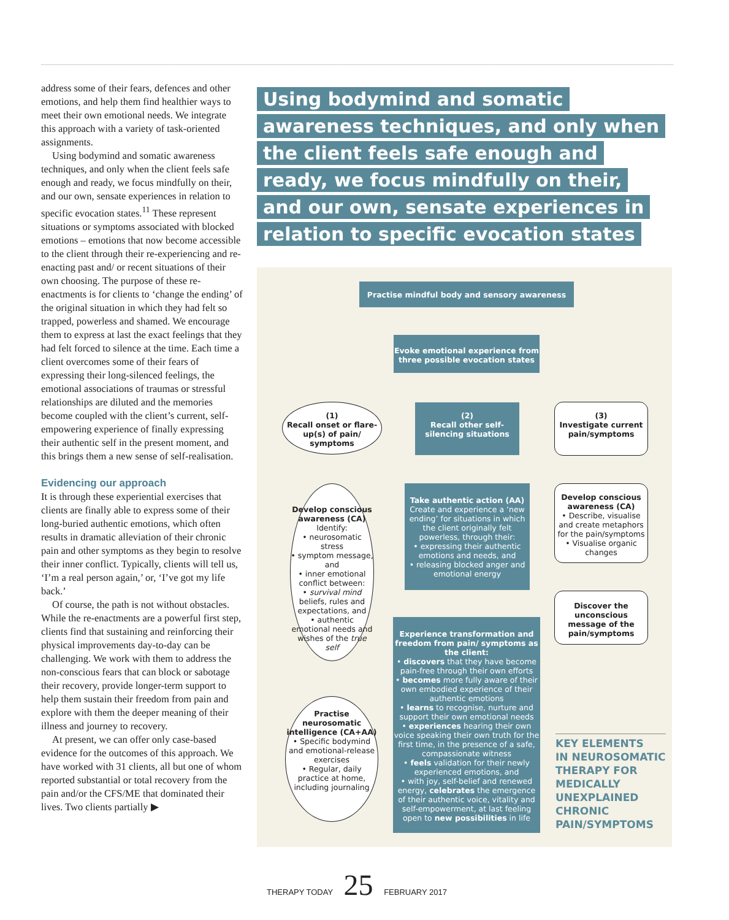address some of their fears, defences and other emotions, and help them find healthier ways to meet their own emotional needs. We integrate this approach with a variety of task-oriented assignments.
Using bodymind and somatic awareness techniques, and only when the client feels safe enough and ready, we focus mindfully on their, and our own, sensate experiences in relation to specific evocation states.<sup>11</sup> These represent situations or symptoms associated with blocked emotions – emotions that now become accessible to the client through their re-experiencing and re-enacting past and/ or recent situations of their own choosing. The purpose of these re-enactments is for clients to ‘change the ending’ of the original situation in which they had felt so trapped, powerless and shamed. We encourage them to express at last the exact feelings that they had felt forced to silence at the time. Each time a client overcomes some of their fears of expressing their long-silenced feelings, the emotional associations of traumas or stressful relationships are diluted and the memories become coupled with the client’s current, self-empowering experience of finally expressing their authentic self in the present moment, and this brings them a new sense of self-realisation.
Evidencing our approach
It is through these experiential exercises that clients are finally able to express some of their long-buried authentic emotions, which often results in dramatic alleviation of their chronic pain and other symptoms as they begin to resolve their inner conflict. Typically, clients will tell us, ‘I’m a real person again,’ or, ‘I’ve got my life back.’
Of course, the path is not without obstacles. While the re-enactments are a powerful first step, clients find that sustaining and reinforcing their physical improvements day-to-day can be challenging. We work with them to address the non-conscious fears that can block or sabotage their recovery, provide longer-term support to help them sustain their freedom from pain and explore with them the deeper meaning of their illness and journey to recovery.
At present, we can offer only case-based evidence for the outcomes of this approach. We have worked with 31 clients, all but one of whom reported substantial or total recovery from the pain and/or the CFS/ME that dominated their lives. Two clients partially ▶
Using bodymind and somatic awareness techniques, and only when the client feels safe enough and ready, we focus mindfully on their, and our own, sensate experiences in relation to specific evocation states
Practise mindful body and sensory awareness
Evoke emotional experience from three possible evocation states
(1)
Recall onset or flare-up(s) of pain/ symptoms
(2)
Recall other self-silencing situations
(3)
Investigate current pain/symptoms
Develop conscious awareness (CA)
Identify:
• neurosomatic stress
• symptom message, and
• inner emotional conflict between:
• survival mind beliefs, rules and expectations, and
• authentic emotional needs and wishes of the true self
Take authentic action (AA)
Create and experience a ‘new ending’ for situations in which the client originally felt powerless, through their:
• expressing their authentic emotions and needs, and
• releasing blocked anger and emotional energy
Develop conscious awareness (CA)
• Describe, visualise and create metaphors for the pain/symptoms
• Visualise organic changes
Discover the unconscious message of the pain/symptoms
Experience transformation and freedom from pain/ symptoms as the client:
• discovers that they have become pain-free through their own efforts
• becomes more fully aware of their own embodied experience of their authentic emotions
• learns to recognise, nurture and support their own emotional needs
• experiences hearing their own voice speaking their own truth for the first time, in the presence of a safe, compassionate witness
• feels validation for their newly experienced emotions, and
• with joy, self-belief and renewed energy, celebrates the emergence of their authentic voice, vitality and self-empowerment, at last feeling open to new possibilities in life
Practise neurosomatic intelligence (CA+AA)
• Specific bodymind and emotional-release exercises
• Regular, daily practice at home, including journaling
KEY ELEMENTS
IN NEUROSOMATIC
THERAPY FOR
MEDICALLY
UNEXPLAINED
CHRONIC
PAIN/SYMPTOMS
THERAPY TODAY 25 FEBRUARY 2017